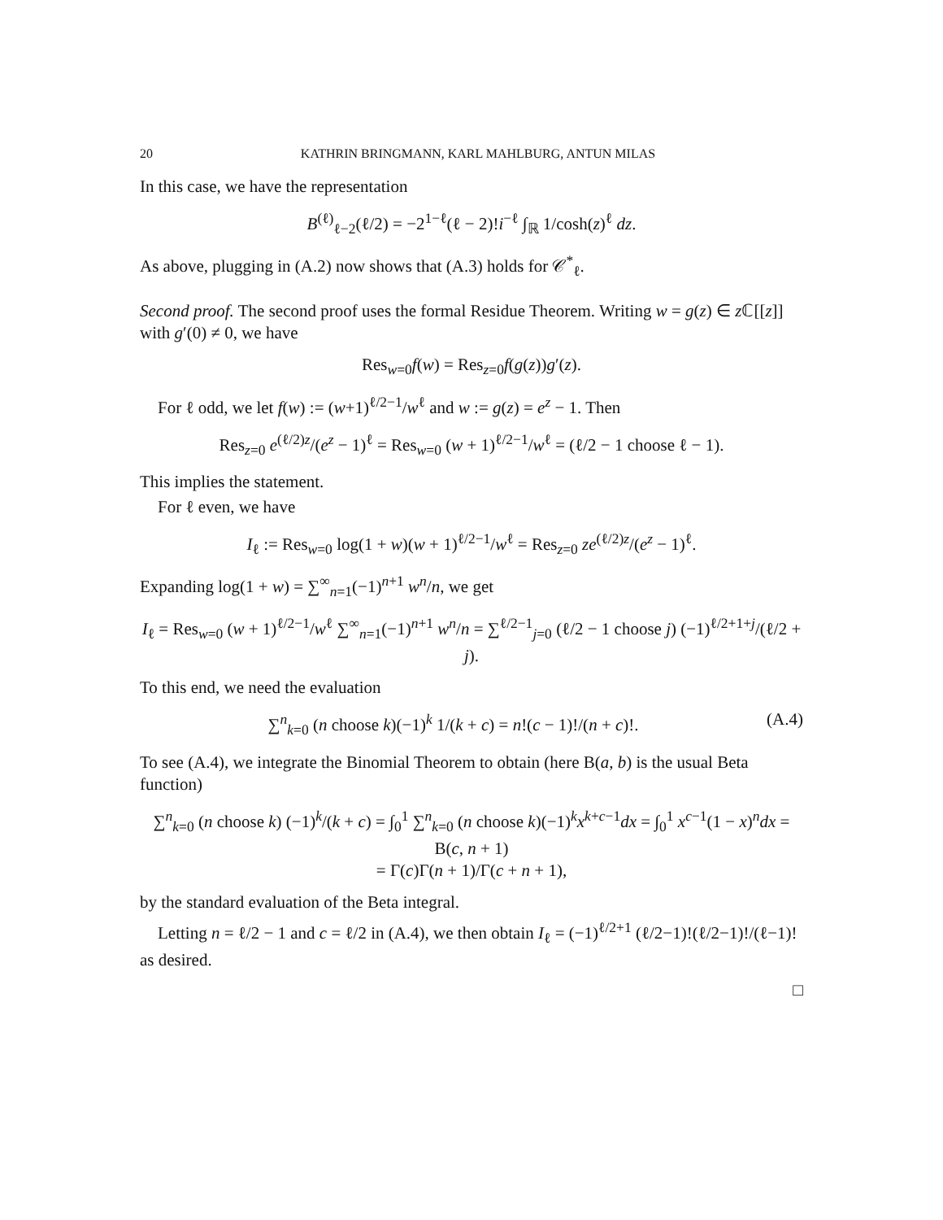20 KATHRIN BRINGMANN, KARL MAHLBURG, ANTUN MILAS
In this case, we have the representation
B<sup>(ℓ)</sup><sub>ℓ−2</sub>(ℓ/2) = −2<sup>1−ℓ</sup>(ℓ − 2)!i<sup>−ℓ</sup> ∫<sub>ℝ</sub> 1/cosh(z)<sup>ℓ</sup> dz.
As above, plugging in (A.2) now shows that (A.3) holds for 𝒞<sup>*</sup><sub>ℓ</sub>.
Second proof. The second proof uses the formal Residue Theorem. Writing w = g(z) ∈ z ℂ[[z]] with g′(0) ≠ 0, we have
Res<sub>w=0</sub>f(w) = Res<sub>z=0</sub>f(g(z))g′(z).
For ℓ odd, we let f(w) := (w+1)<sup>ℓ/2−1</sup>/w<sup>ℓ</sup> and w := g(z) = e<sup>z</sup> − 1. Then
Res<sub>z=0</sub> e<sup>(ℓ/2)z</sup>/(e<sup>z</sup> − 1)<sup>ℓ</sup> = Res<sub>w=0</sub> (w + 1)<sup>ℓ/2−1</sup>/w<sup>ℓ</sup> = (ℓ/2 − 1 choose ℓ − 1).
This implies the statement.
For ℓ even, we have
I<sub>ℓ</sub> := Res<sub>w=0</sub> log(1 + w)(w + 1)<sup>ℓ/2−1</sup>/w<sup>ℓ</sup> = Res<sub>z=0</sub> ze<sup>(ℓ/2)z</sup>/(e<sup>z</sup> − 1)<sup>ℓ</sup>.
Expanding log(1 + w) = ∑<sup>∞</sup><sub>n=1</sub>(−1)<sup>n+1</sup> w<sup>n</sup>/n, we get
I<sub>ℓ</sub> = Res<sub>w=0</sub> (w + 1)<sup>ℓ/2−1</sup>/w<sup>ℓ</sup> ∑<sup>∞</sup><sub>n=1</sub>(−1)<sup>n+1</sup> w<sup>n</sup>/n = ∑<sup>ℓ/2−1</sup><sub>j=0</sub> (ℓ/2 − 1 choose j) (−1)<sup>ℓ/2+1+j</sup>/(ℓ/2 + j).
To this end, we need the evaluation
∑<sup>n</sup><sub>k=0</sub> (n choose k)(−1)<sup>k</sup> 1/(k + c) = n!(c − 1)!/(n + c)!. (A.4)
To see (A.4), we integrate the Binomial Theorem to obtain (here B(a, b) is the usual Beta function)
∑<sup>n</sup><sub>k=0</sub> (n choose k) (−1)<sup>k</sup>/(k + c) = ∫<sub>0</sub><sup>1</sup> ∑<sup>n</sup><sub>k=0</sub> (n choose k)(−1)<sup>k</sup>x<sup>k+c−1</sup>dx = ∫<sub>0</sub><sup>1</sup> x<sup>c−1</sup>(1 − x)<sup>n</sup>dx = B(c, n + 1)
= Γ(c)Γ(n + 1)/Γ(c + n + 1),
by the standard evaluation of the Beta integral.
Letting n = ℓ/2 − 1 and c = ℓ/2 in (A.4), we then obtain I<sub>ℓ</sub> = (−1)<sup>ℓ/2+1</sup> (ℓ/2−1)!(ℓ/2−1)!/(ℓ−1)! as desired.
□